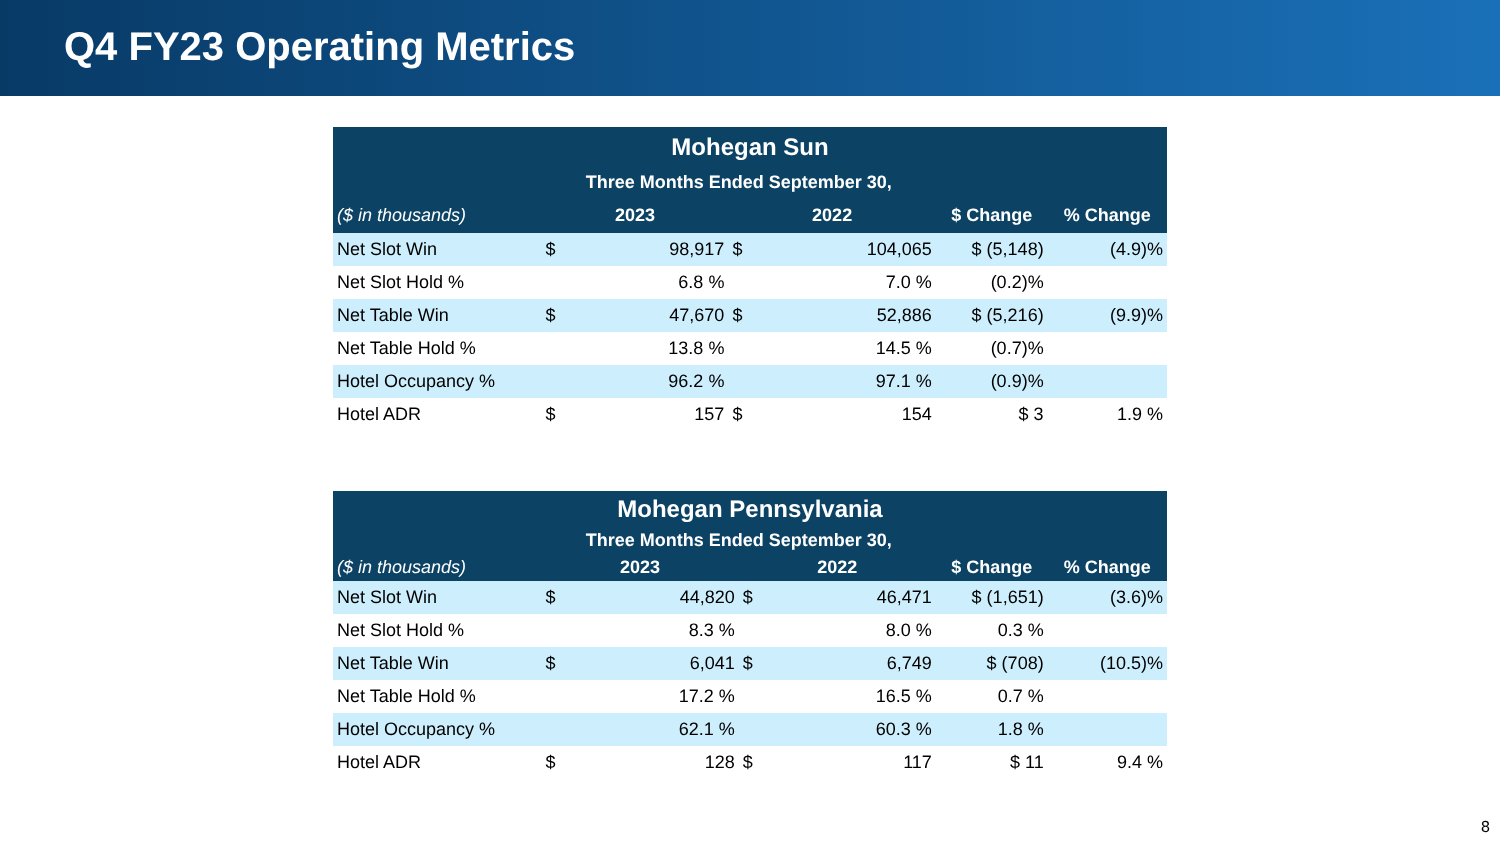Q4 FY23 Operating Metrics
| Mohegan Sun | | | | | | |
| --- | --- | --- | --- | --- | --- | --- |
| | Three Months Ended September 30, | | | | | |
| ($ in thousands) | 2023 | | 2022 | | $ Change | % Change |
| Net Slot Win | $ | 98,917 | $ | 104,065 | $ (5,148) | (4.9)% |
| Net Slot Hold % | | 6.8 % | | 7.0 % | (0.2)% | |
| Net Table Win | $ | 47,670 | $ | 52,886 | $ (5,216) | (9.9)% |
| Net Table Hold % | | 13.8 % | | 14.5 % | (0.7)% | |
| Hotel Occupancy % | | 96.2 % | | 97.1 % | (0.9)% | |
| Hotel ADR | $ | 157 | $ | 154 | $ 3 | 1.9 % |
| Mohegan Pennsylvania | | | | | | |
| --- | --- | --- | --- | --- | --- | --- |
| | Three Months Ended September 30, | | | | | |
| ($ in thousands) | 2023 | | 2022 | | $ Change | % Change |
| Net Slot Win | $ | 44,820 | $ | 46,471 | $ (1,651) | (3.6)% |
| Net Slot Hold % | | 8.3 % | | 8.0 % | 0.3 % | |
| Net Table Win | $ | 6,041 | $ | 6,749 | $ (708) | (10.5)% |
| Net Table Hold % | | 17.2 % | | 16.5 % | 0.7 % | |
| Hotel Occupancy % | | 62.1 % | | 60.3 % | 1.8 % | |
| Hotel ADR | $ | 128 | $ | 117 | $ 11 | 9.4 % |
8